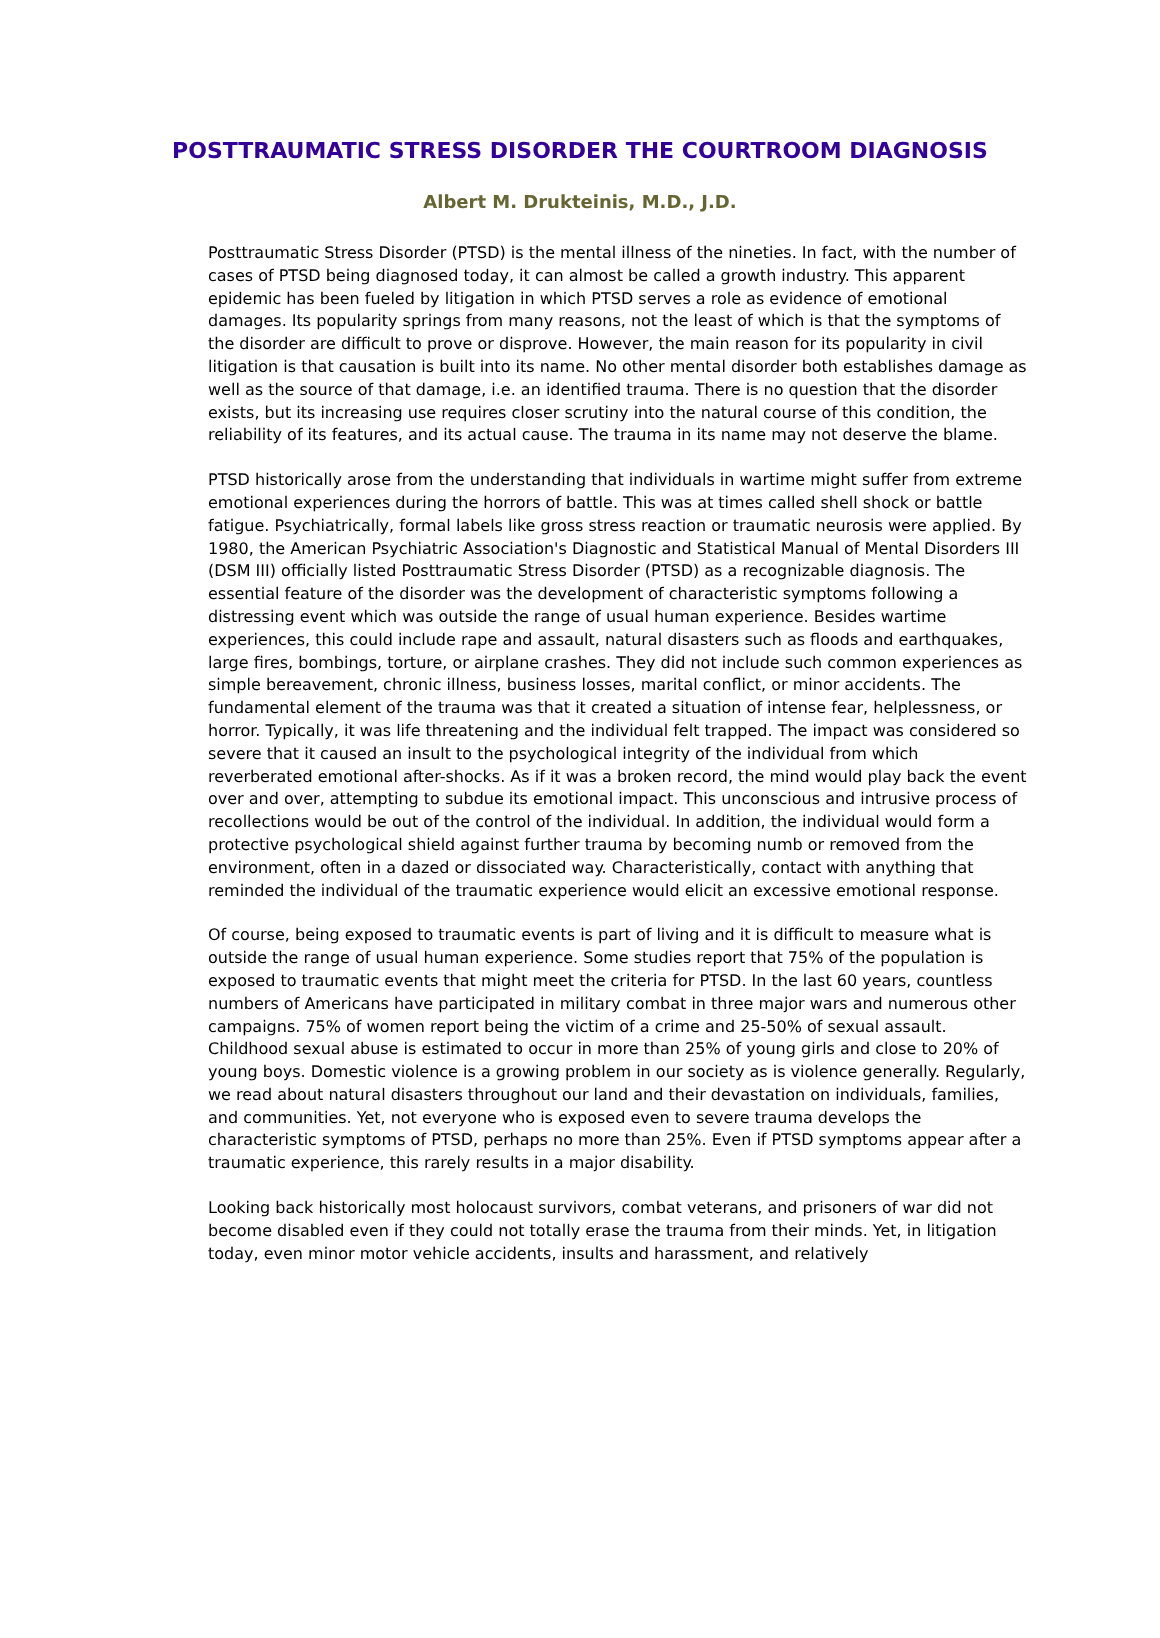POSTTRAUMATIC STRESS DISORDER THE COURTROOM DIAGNOSIS
Albert M. Drukteinis, M.D., J.D.
Posttraumatic Stress Disorder (PTSD) is the mental illness of the nineties. In fact, with the number of cases of PTSD being diagnosed today, it can almost be called a growth industry. This apparent epidemic has been fueled by litigation in which PTSD serves a role as evidence of emotional damages. Its popularity springs from many reasons, not the least of which is that the symptoms of the disorder are difficult to prove or disprove. However, the main reason for its popularity in civil litigation is that causation is built into its name. No other mental disorder both establishes damage as well as the source of that damage, i.e. an identified trauma. There is no question that the disorder exists, but its increasing use requires closer scrutiny into the natural course of this condition, the reliability of its features, and its actual cause. The trauma in its name may not deserve the blame.
PTSD historically arose from the understanding that individuals in wartime might suffer from extreme emotional experiences during the horrors of battle. This was at times called shell shock or battle fatigue. Psychiatrically, formal labels like gross stress reaction or traumatic neurosis were applied. By 1980, the American Psychiatric Association's Diagnostic and Statistical Manual of Mental Disorders III (DSM III) officially listed Posttraumatic Stress Disorder (PTSD) as a recognizable diagnosis. The essential feature of the disorder was the development of characteristic symptoms following a distressing event which was outside the range of usual human experience. Besides wartime experiences, this could include rape and assault, natural disasters such as floods and earthquakes, large fires, bombings, torture, or airplane crashes. They did not include such common experiences as simple bereavement, chronic illness, business losses, marital conflict, or minor accidents. The fundamental element of the trauma was that it created a situation of intense fear, helplessness, or horror. Typically, it was life threatening and the individual felt trapped. The impact was considered so severe that it caused an insult to the psychological integrity of the individual from which reverberated emotional after-shocks. As if it was a broken record, the mind would play back the event over and over, attempting to subdue its emotional impact. This unconscious and intrusive process of recollections would be out of the control of the individual. In addition, the individual would form a protective psychological shield against further trauma by becoming numb or removed from the environment, often in a dazed or dissociated way. Characteristically, contact with anything that reminded the individual of the traumatic experience would elicit an excessive emotional response.
Of course, being exposed to traumatic events is part of living and it is difficult to measure what is outside the range of usual human experience. Some studies report that 75% of the population is exposed to traumatic events that might meet the criteria for PTSD. In the last 60 years, countless numbers of Americans have participated in military combat in three major wars and numerous other campaigns. 75% of women report being the victim of a crime and 25-50% of sexual assault. Childhood sexual abuse is estimated to occur in more than 25% of young girls and close to 20% of young boys. Domestic violence is a growing problem in our society as is violence generally. Regularly, we read about natural disasters throughout our land and their devastation on individuals, families, and communities. Yet, not everyone who is exposed even to severe trauma develops the characteristic symptoms of PTSD, perhaps no more than 25%. Even if PTSD symptoms appear after a traumatic experience, this rarely results in a major disability.
Looking back historically most holocaust survivors, combat veterans, and prisoners of war did not become disabled even if they could not totally erase the trauma from their minds. Yet, in litigation today, even minor motor vehicle accidents, insults and harassment, and relatively